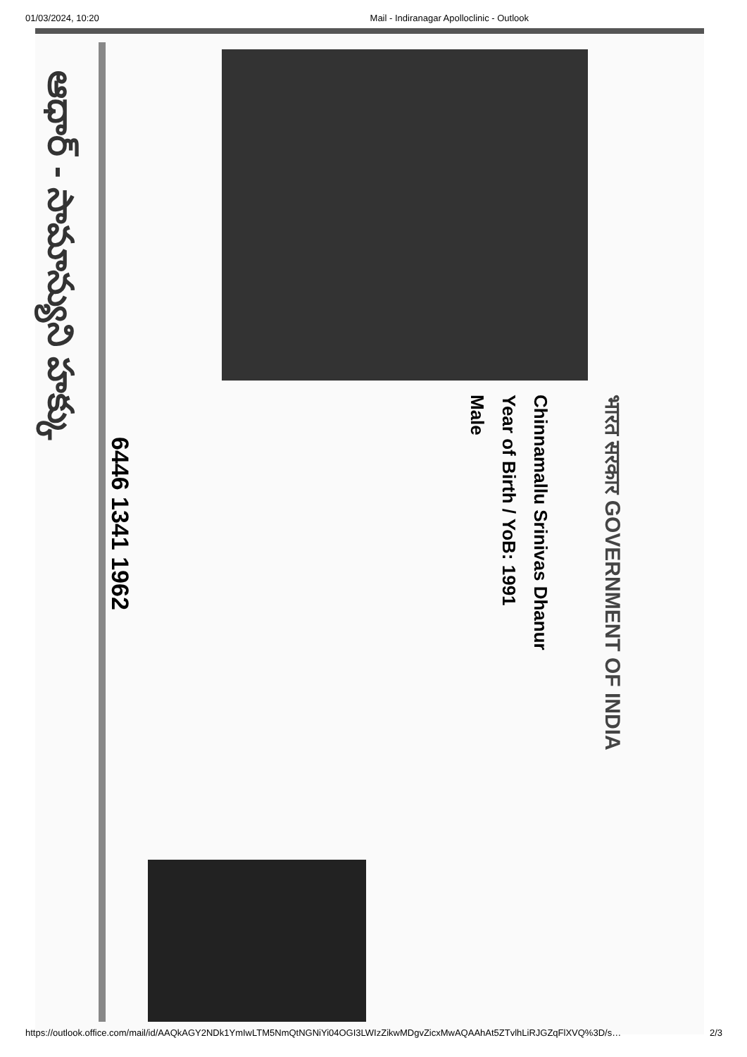01/03/2024, 10:20 Mail - Indiranagar Apolloclinic - Outlook
भारत सरकार GOVERNMENT OF INDIA
Chinnamallu Srinivas Dhanur
Year of Birth / YoB: 1991
Male
6446 1341 1962
ఆధార్ - సామాన్యుని హక్కు
https://outlook.office.com/mail/id/AAQkAGY2NDk1YmIwLTM5NmQtNGNiYi04OGI3LWIzZikwMDgvZicxMwAQAAhAt5ZTvlhLiRJGZqFlXVQ%3D/s… 2/3